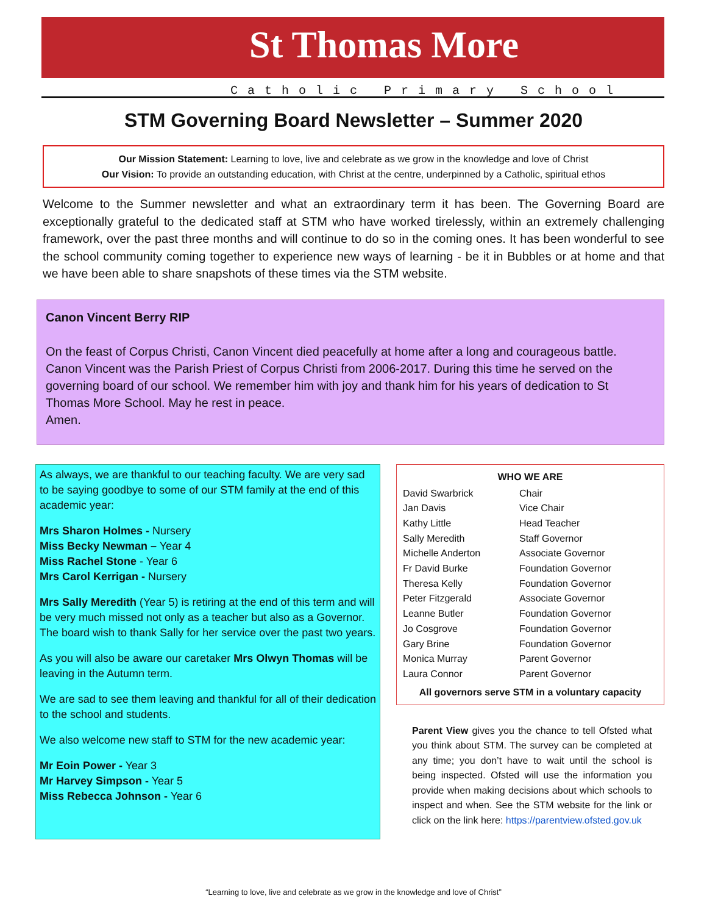St Thomas More
Catholic Primary School
STM Governing Board Newsletter – Summer 2020
Our Mission Statement: Learning to love, live and celebrate as we grow in the knowledge and love of Christ
Our Vision: To provide an outstanding education, with Christ at the centre, underpinned by a Catholic, spiritual ethos
Welcome to the Summer newsletter and what an extraordinary term it has been. The Governing Board are exceptionally grateful to the dedicated staff at STM who have worked tirelessly, within an extremely challenging framework, over the past three months and will continue to do so in the coming ones. It has been wonderful to see the school community coming together to experience new ways of learning - be it in Bubbles or at home and that we have been able to share snapshots of these times via the STM website.
Canon Vincent Berry RIP
On the feast of Corpus Christi, Canon Vincent died peacefully at home after a long and courageous battle. Canon Vincent was the Parish Priest of Corpus Christi from 2006-2017. During this time he served on the governing board of our school. We remember him with joy and thank him for his years of dedication to St Thomas More School. May he rest in peace.
Amen.
As always, we are thankful to our teaching faculty. We are very sad to be saying goodbye to some of our STM family at the end of this academic year:
Mrs Sharon Holmes - Nursery
Miss Becky Newman – Year 4
Miss Rachel Stone - Year 6
Mrs Carol Kerrigan - Nursery
Mrs Sally Meredith (Year 5) is retiring at the end of this term and will be very much missed not only as a teacher but also as a Governor. The board wish to thank Sally for her service over the past two years.
As you will also be aware our caretaker Mrs Olwyn Thomas will be leaving in the Autumn term.
We are sad to see them leaving and thankful for all of their dedication to the school and students.
We also welcome new staff to STM for the new academic year:
Mr Eoin Power - Year 3
Mr Harvey Simpson - Year 5
Miss Rebecca Johnson - Year 6
| WHO WE ARE | |
| --- | --- |
| David Swarbrick | Chair |
| Jan Davis | Vice Chair |
| Kathy Little | Head Teacher |
| Sally Meredith | Staff Governor |
| Michelle Anderton | Associate Governor |
| Fr David Burke | Foundation Governor |
| Theresa Kelly | Foundation Governor |
| Peter Fitzgerald | Associate Governor |
| Leanne Butler | Foundation Governor |
| Jo Cosgrove | Foundation Governor |
| Gary Brine | Foundation Governor |
| Monica Murray | Parent Governor |
| Laura Connor | Parent Governor |
| All governors serve STM in a voluntary capacity | |
Parent View gives you the chance to tell Ofsted what you think about STM. The survey can be completed at any time; you don’t have to wait until the school is being inspected. Ofsted will use the information you provide when making decisions about which schools to inspect and when. See the STM website for the link or click on the link here: https://parentview.ofsted.gov.uk
“Learning to love, live and celebrate as we grow in the knowledge and love of Christ”